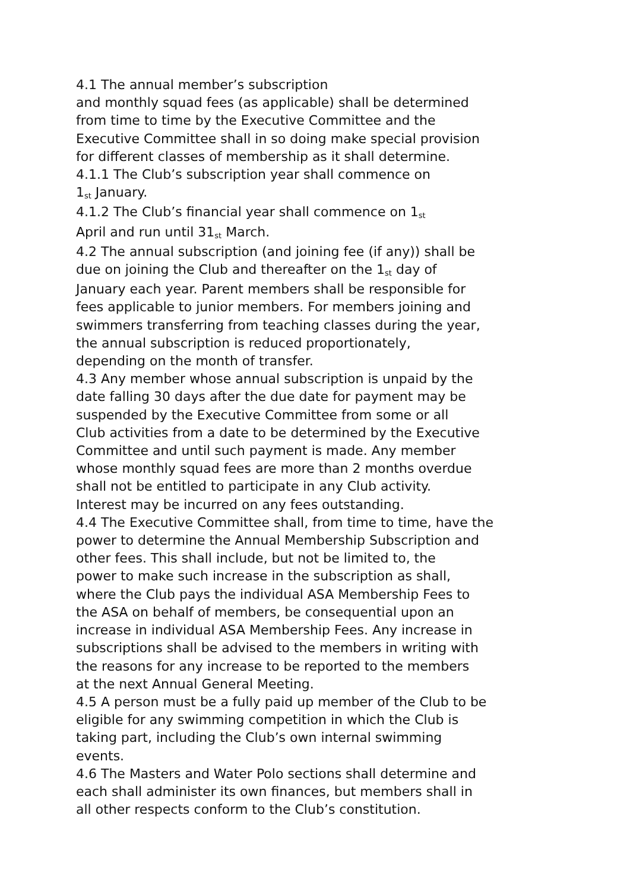4.1 The annual member’s subscription
and monthly squad fees (as applicable) shall be determined
from time to time by the Executive Committee and the
Executive Committee shall in so doing make special provision
for different classes of membership as it shall determine.
4.1.1 The Club’s subscription year shall commence on
1<sup>st</sup> January.
4.1.2 The Club’s financial year shall commence on 1<sup>st</sup>
April and run until 31<sup>st</sup> March.
4.2 The annual subscription (and joining fee (if any)) shall be
due on joining the Club and thereafter on the 1<sup>st</sup> day of
January each year. Parent members shall be responsible for
fees applicable to junior members. For members joining and
swimmers transferring from teaching classes during the year,
the annual subscription is reduced proportionately,
depending on the month of transfer.
4.3 Any member whose annual subscription is unpaid by the
date falling 30 days after the due date for payment may be
suspended by the Executive Committee from some or all
Club activities from a date to be determined by the Executive
Committee and until such payment is made. Any member
whose monthly squad fees are more than 2 months overdue
shall not be entitled to participate in any Club activity.
Interest may be incurred on any fees outstanding.
4.4 The Executive Committee shall, from time to time, have the
power to determine the Annual Membership Subscription and
other fees. This shall include, but not be limited to, the
power to make such increase in the subscription as shall,
where the Club pays the individual ASA Membership Fees to
the ASA on behalf of members, be consequential upon an
increase in individual ASA Membership Fees. Any increase in
subscriptions shall be advised to the members in writing with
the reasons for any increase to be reported to the members
at the next Annual General Meeting.
4.5 A person must be a fully paid up member of the Club to be
eligible for any swimming competition in which the Club is
taking part, including the Club’s own internal swimming
events.
4.6 The Masters and Water Polo sections shall determine and
each shall administer its own finances, but members shall in
all other respects conform to the Club’s constitution.